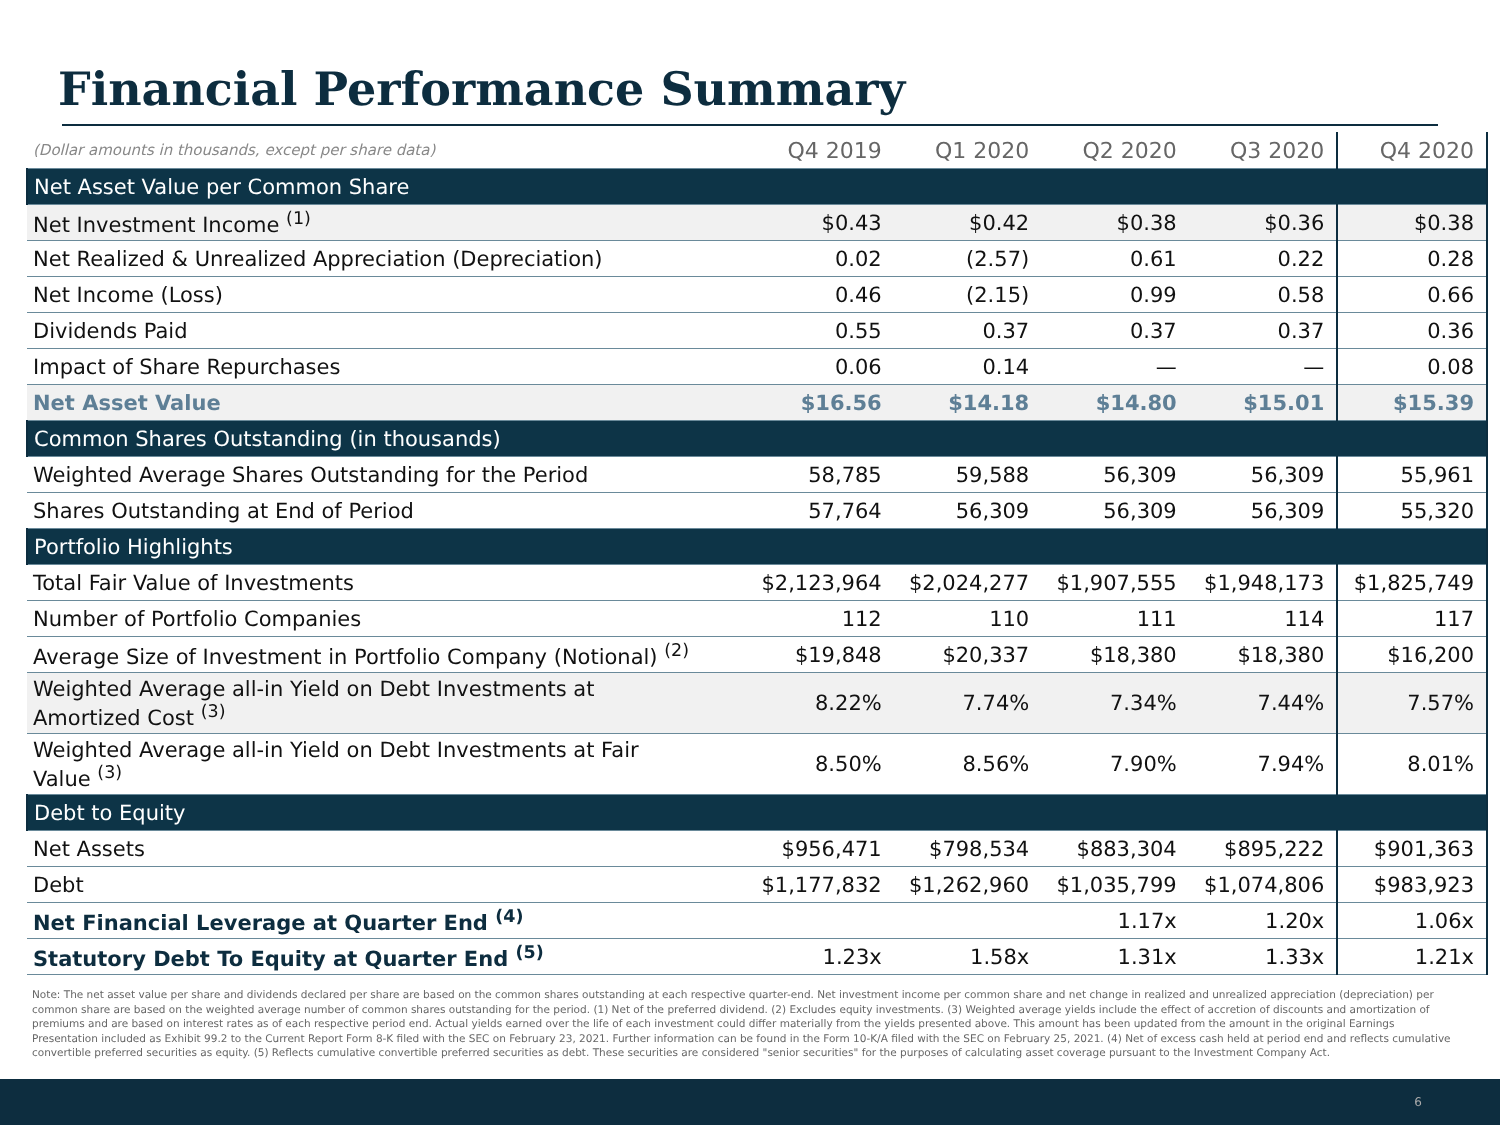Financial Performance Summary
| (Dollar amounts in thousands, except per share data) | Q4 2019 | Q1 2020 | Q2 2020 | Q3 2020 | Q4 2020 |
| --- | --- | --- | --- | --- | --- |
| Net Asset Value per Common Share | | | | | |
| Net Investment Income <sup>(1)</sup> | $0.43 | $0.42 | $0.38 | $0.36 | $0.38 |
| Net Realized & Unrealized Appreciation (Depreciation) | 0.02 | (2.57) | 0.61 | 0.22 | 0.28 |
| Net Income (Loss) | 0.46 | (2.15) | 0.99 | 0.58 | 0.66 |
| Dividends Paid | 0.55 | 0.37 | 0.37 | 0.37 | 0.36 |
| Impact of Share Repurchases | 0.06 | 0.14 | — | — | 0.08 |
| Net Asset Value | $16.56 | $14.18 | $14.80 | $15.01 | $15.39 |
| Common Shares Outstanding (in thousands) | | | | | |
| Weighted Average Shares Outstanding for the Period | 58,785 | 59,588 | 56,309 | 56,309 | 55,961 |
| Shares Outstanding at End of Period | 57,764 | 56,309 | 56,309 | 56,309 | 55,320 |
| Portfolio Highlights | | | | | |
| Total Fair Value of Investments | $2,123,964 | $2,024,277 | $1,907,555 | $1,948,173 | $1,825,749 |
| Number of Portfolio Companies | 112 | 110 | 111 | 114 | 117 |
| Average Size of Investment in Portfolio Company (Notional) <sup>(2)</sup> | $19,848 | $20,337 | $18,380 | $18,380 | $16,200 |
| Weighted Average all-in Yield on Debt Investments at Amortized Cost <sup>(3)</sup> | 8.22% | 7.74% | 7.34% | 7.44% | 7.57% |
| Weighted Average all-in Yield on Debt Investments at Fair Value <sup>(3)</sup> | 8.50% | 8.56% | 7.90% | 7.94% | 8.01% |
| Debt to Equity | | | | | |
| Net Assets | $956,471 | $798,534 | $883,304 | $895,222 | $901,363 |
| Debt | $1,177,832 | $1,262,960 | $1,035,799 | $1,074,806 | $983,923 |
| Net Financial Leverage at Quarter End <sup>(4)</sup> | | | 1.17x | 1.20x | 1.06x |
| Statutory Debt To Equity at Quarter End <sup>(5)</sup> | 1.23x | 1.58x | 1.31x | 1.33x | 1.21x |
Note: The net asset value per share and dividends declared per share are based on the common shares outstanding at each respective quarter-end. Net investment income per common share and net change in realized and unrealized appreciation (depreciation) per common share are based on the weighted average number of common shares outstanding for the period. (1) Net of the preferred dividend. (2) Excludes equity investments. (3) Weighted average yields include the effect of accretion of discounts and amortization of premiums and are based on interest rates as of each respective period end. Actual yields earned over the life of each investment could differ materially from the yields presented above. This amount has been updated from the amount in the original Earnings Presentation included as Exhibit 99.2 to the Current Report Form 8-K filed with the SEC on February 23, 2021. Further information can be found in the Form 10-K/A filed with the SEC on February 25, 2021. (4) Net of excess cash held at period end and reflects cumulative convertible preferred securities as equity. (5) Reflects cumulative convertible preferred securities as debt. These securities are considered "senior securities" for the purposes of calculating asset coverage pursuant to the Investment Company Act.
6